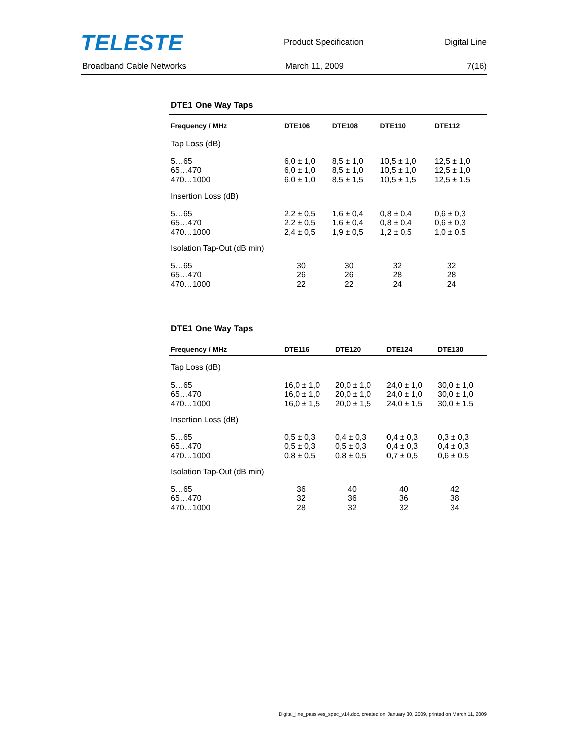TELESTE
Product Specification Digital Line
Broadband Cable Networks March 11, 2009 7(16)
DTE1 One Way Taps
| Frequency / MHz | DTE106 | DTE108 | DTE110 | DTE112 |
| --- | --- | --- | --- | --- |
| Tap Loss (dB) | | | | |
| 5…65 65…470 470…1000 | 6,0 ± 1,0 6,0 ± 1,0 6,0 ± 1,0 | 8,5 ± 1,0 8,5 ± 1,0 8,5 ± 1,5 | 10,5 ± 1,0 10,5 ± 1,0 10,5 ± 1,5 | 12,5 ± 1,0 12,5 ± 1,0 12,5 ± 1.5 |
| Insertion Loss (dB) | | | | |
| 5…65 65…470 470…1000 | 2,2 ± 0,5 2,2 ± 0,5 2,4 ± 0,5 | 1,6 ± 0,4 1,6 ± 0,4 1,9 ± 0,5 | 0,8 ± 0,4 0,8 ± 0,4 1,2 ± 0,5 | 0,6 ± 0,3 0,6 ± 0,3 1,0 ± 0.5 |
| Isolation Tap-Out (dB min) | | | | |
| 5…65 65…470 470…1000 | 30 26 22 | 30 26 22 | 32 28 24 | 32 28 24 |
DTE1 One Way Taps
| Frequency / MHz | DTE116 | DTE120 | DTE124 | DTE130 |
| --- | --- | --- | --- | --- |
| Tap Loss (dB) | | | | |
| 5…65 65…470 470…1000 | 16,0 ± 1,0 16,0 ± 1,0 16,0 ± 1,5 | 20,0 ± 1,0 20,0 ± 1,0 20,0 ± 1,5 | 24,0 ± 1,0 24,0 ± 1,0 24,0 ± 1,5 | 30,0 ± 1,0 30,0 ± 1,0 30,0 ± 1.5 |
| Insertion Loss (dB) | | | | |
| 5…65 65…470 470…1000 | 0,5 ± 0,3 0,5 ± 0,3 0,8 ± 0,5 | 0,4 ± 0,3 0,5 ± 0,3 0,8 ± 0,5 | 0,4 ± 0,3 0,4 ± 0,3 0,7 ± 0,5 | 0,3 ± 0,3 0,4 ± 0,3 0,6 ± 0.5 |
| Isolation Tap-Out (dB min) | | | | |
| 5…65 65…470 470…1000 | 36 32 28 | 40 36 32 | 40 36 32 | 42 38 34 |
Digital_line_passives_spec_v14.doc, created on January 30, 2009, printed on March 11, 2009